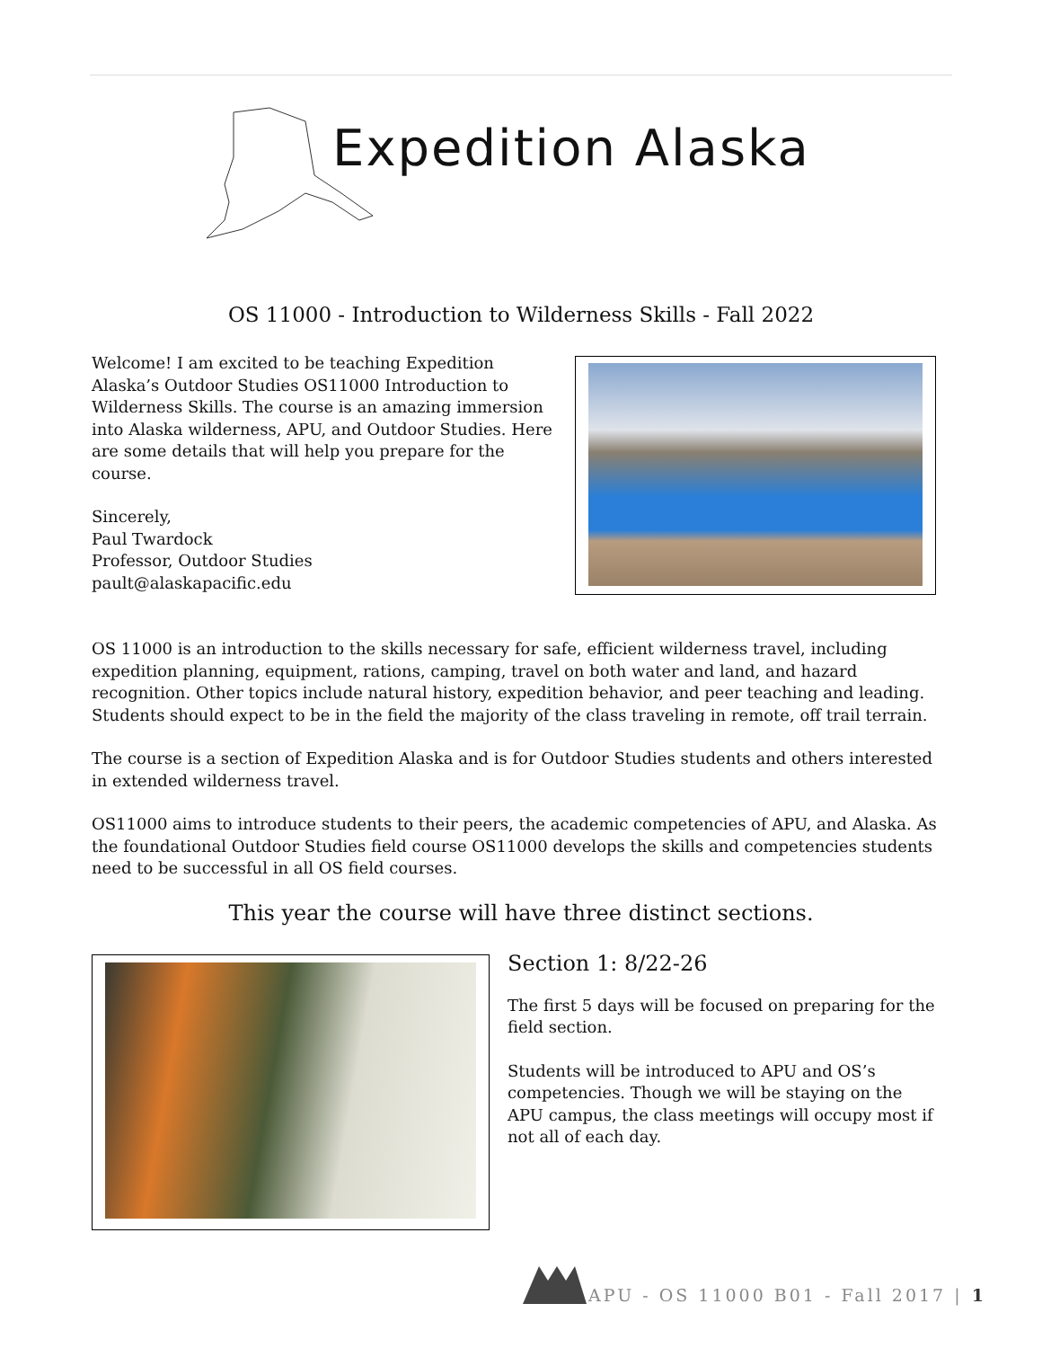Expedition Alaska
OS 11000 - Introduction to Wilderness Skills - Fall 2022
Welcome! I am excited to be teaching Expedition Alaska’s Outdoor Studies OS11000 Introduction to Wilderness Skills. The course is an amazing immersion into Alaska wilderness, APU, and Outdoor Studies. Here are some details that will help you prepare for the course.
Sincerely,
Paul Twardock
Professor, Outdoor Studies
pault@alaskapacific.edu
OS 11000 is an introduction to the skills necessary for safe, efficient wilderness travel, including expedition planning, equipment, rations, camping, travel on both water and land, and hazard recognition. Other topics include natural history, expedition behavior, and peer teaching and leading. Students should expect to be in the field the majority of the class traveling in remote, off trail terrain.
The course is a section of Expedition Alaska and is for Outdoor Studies students and others interested in extended wilderness travel.
OS11000 aims to introduce students to their peers, the academic competencies of APU, and Alaska. As the foundational Outdoor Studies field course OS11000 develops the skills and competencies students need to be successful in all OS field courses.
This year the course will have three distinct sections.
Section 1: 8/22-26
The first 5 days will be focused on preparing for the field section.
Students will be introduced to APU and OS’s competencies. Though we will be staying on the APU campus, the class meetings will occupy most if not all of each day.
APU - OS 11000 B01 - Fall 2017 | 1